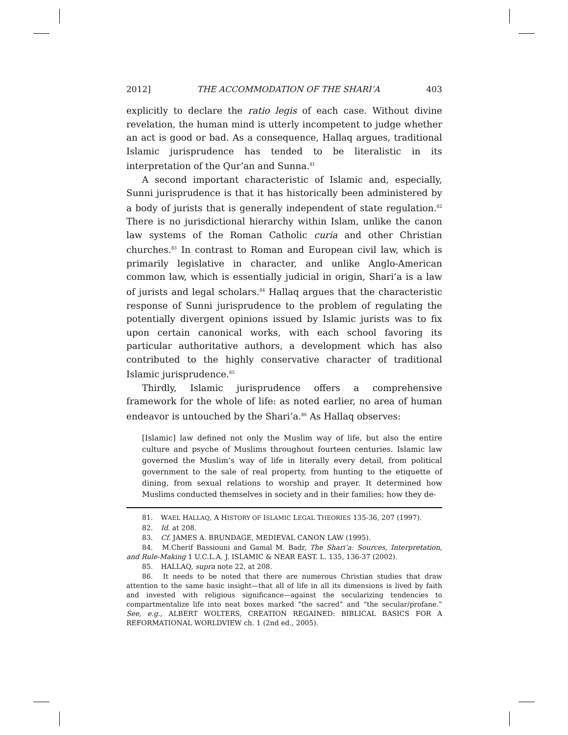2012] THE ACCOMMODATION OF THE SHARI’A 403
explicitly to declare the ratio legis of each case. Without divine revelation, the human mind is utterly incompetent to judge whether an act is good or bad. As a consequence, Hallaq argues, traditional Islamic jurisprudence has tended to be literalistic in its interpretation of the Qur’an and Sunna.<sup>81</sup>
A second important characteristic of Islamic and, especially, Sunni jurisprudence is that it has historically been administered by a body of jurists that is generally independent of state regulation.<sup>82</sup> There is no jurisdictional hierarchy within Islam, unlike the canon law systems of the Roman Catholic curia and other Christian churches.<sup>83</sup> In contrast to Roman and European civil law, which is primarily legislative in character, and unlike Anglo-American common law, which is essentially judicial in origin, Shari’a is a law of jurists and legal scholars.<sup>84</sup> Hallaq argues that the characteristic response of Sunni jurisprudence to the problem of regulating the potentially divergent opinions issued by Islamic jurists was to fix upon certain canonical works, with each school favoring its particular authoritative authors, a development which has also contributed to the highly conservative character of traditional Islamic jurisprudence.<sup>85</sup>
Thirdly, Islamic jurisprudence offers a comprehensive framework for the whole of life: as noted earlier, no area of human endeavor is untouched by the Shari’a.<sup>86</sup> As Hallaq observes:
[Islamic] law defined not only the Muslim way of life, but also the entire culture and psyche of Muslims throughout fourteen centuries. Islamic law governed the Muslim’s way of life in literally every detail, from political government to the sale of real property, from hunting to the etiquette of dining, from sexual relations to worship and prayer. It determined how Muslims conducted themselves in society and in their families; how they de-
81. WAEL HALLAQ, A HISTORY OF ISLAMIC LEGAL THEORIES 135-36, 207 (1997).
82. Id. at 208.
83. Cf. JAMES A. BRUNDAGE, MEDIEVAL CANON LAW (1995).
84. M.Cherif Bassiouni and Gamal M. Badr, The Shari’a: Sources, Interpretation, and Rule-Making 1 U.C.L.A. J. ISLAMIC & NEAR EAST. L. 135, 136-37 (2002).
85. HALLAQ, supra note 22, at 208.
86. It needs to be noted that there are numerous Christian studies that draw attention to the same basic insight—that all of life in all its dimensions is lived by faith and invested with religious significance—against the secularizing tendencies to compartmentalize life into neat boxes marked “the sacred” and “the secular/profane.” See, e.g., ALBERT WOLTERS, CREATION REGAINED: BIBLICAL BASICS FOR A REFORMATIONAL WORLDVIEW ch. 1 (2nd ed., 2005).